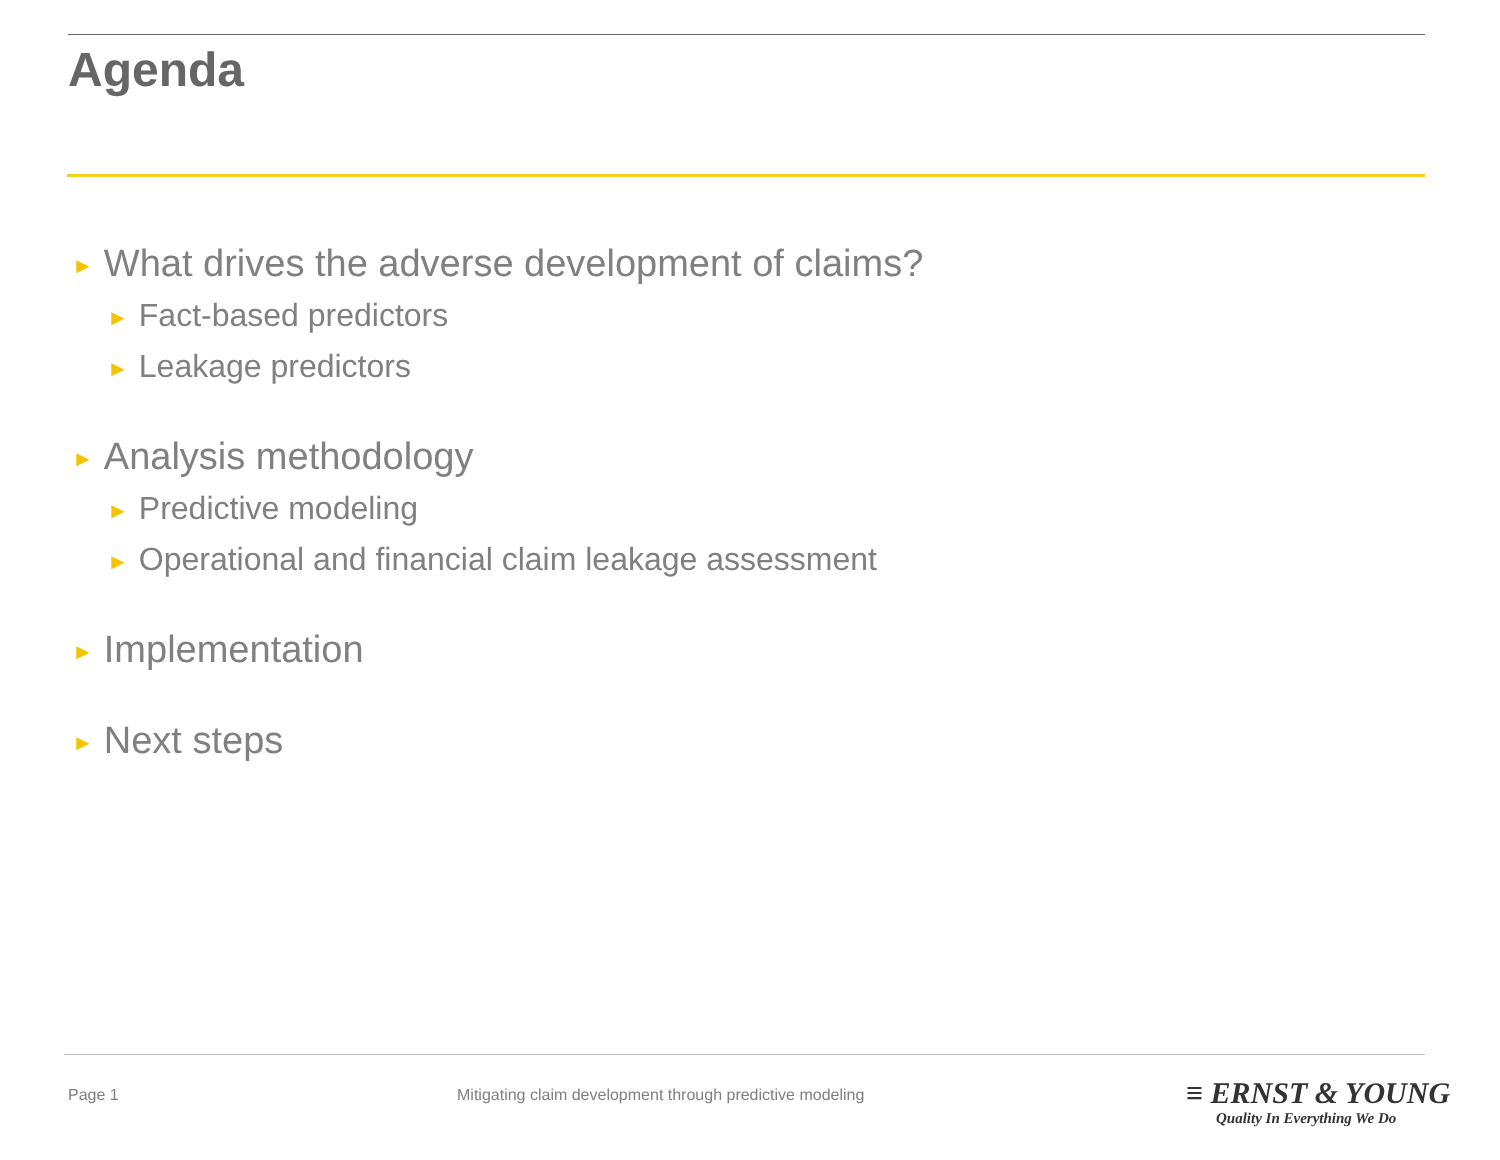Agenda
► What drives the adverse development of claims?
► Fact-based predictors
► Leakage predictors
► Analysis methodology
► Predictive modeling
► Operational and financial claim leakage assessment
► Implementation
► Next steps
Page 1
Mitigating claim development through predictive modeling
≡ ERNST & YOUNG
Quality In Everything We Do